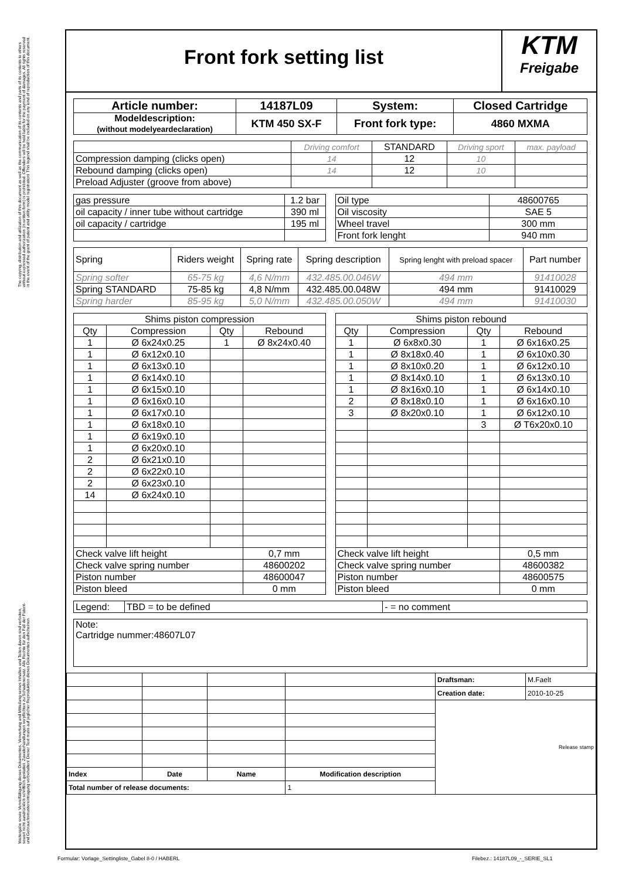The copying, distribution and utilization of this document as well as the communication of its contents and parts of its contents to others without expressed authorization (in written form) is prohibited. Offenders will be held liable for the payment of damages. All rights reserved in the event of the grant of patent and utility model registration! This legend shall be included on any kind of reproduction of this document.
Weitergabe sowie Vervielfältigung dieses Dokumentes, Verwertung und Mitteilung seines Inhaltes und Teilen davon sind verboten, soweit nicht ausdrücklich schriftlich gestattet. Zuwiderhandlungen verpflichten zu Schadenersatz. Alle Rechte für den Fall der Patent- und Gebrauchsmustereintragung vorbehalten! Dieser Text muss auf jeglicher Reproduktion dieses Dokumentes aufscheinen.
Front fork setting list
KTM
Freigabe
| Article number: | 14187L09 | System: | Closed Cartridge |
| Modeldescription: (without modelyeardeclaration) | KTM 450 SX-F | Front fork type: | 4860 MXMA |
| | Driving comfort | STANDARD | Driving sport | max. payload |
| Compression damping (clicks open) | 14 | 12 | 10 | |
| Rebound damping (clicks open) | 14 | 12 | 10 | |
| Preload Adjuster (groove from above) | | | | |
| gas pressure | 1.2 bar |
| oil capacity / inner tube without cartridge | 390 ml |
| oil capacity / cartridge | 195 ml |
| Oil type | 48600765 |
| Oil viscosity | SAE 5 |
| Wheel travel | 300 mm |
| Front fork lenght | 940 mm |
| Spring | Riders weight | Spring rate | Spring description | Spring lenght with preload spacer | Part number |
| Spring softer | 65-75 kg | 4,6 N/mm | 432.485.00.046W | 494 mm | 91410028 |
| Spring STANDARD | 75-85 kg | 4,8 N/mm | 432.485.00.048W | 494 mm | 91410029 |
| Spring harder | 85-95 kg | 5,0 N/mm | 432.485.00.050W | 494 mm | 91410030 |
| Shims piston compression | | | |
| Qty | Compression | Qty | Rebound |
| 1 | Ø 6x24x0.25 | 1 | Ø 8x24x0.40 |
| 1 | Ø 6x12x0.10 | | |
| 1 | Ø 6x13x0.10 | | |
| 1 | Ø 6x14x0.10 | | |
| 1 | Ø 6x15x0.10 | | |
| 1 | Ø 6x16x0.10 | | |
| 1 | Ø 6x17x0.10 | | |
| 1 | Ø 6x18x0.10 | | |
| 1 | Ø 6x19x0.10 | | |
| 1 | Ø 6x20x0.10 | | |
| 2 | Ø 6x21x0.10 | | |
| 2 | Ø 6x22x0.10 | | |
| 2 | Ø 6x23x0.10 | | |
| 14 | Ø 6x24x0.10 | | |
| Check valve lift height | | | 0,7 mm |
| Check valve spring number | | | 48600202 |
| Piston number | | | 48600047 |
| Piston bleed | | | 0 mm |
| Shims piston rebound | | | |
| Qty | Compression | Qty | Rebound |
| 1 | Ø 6x8x0.30 | 1 | Ø 6x16x0.25 |
| 1 | Ø 8x18x0.40 | 1 | Ø 6x10x0.30 |
| 1 | Ø 8x10x0.20 | 1 | Ø 6x12x0.10 |
| 1 | Ø 8x14x0.10 | 1 | Ø 6x13x0.10 |
| 1 | Ø 8x16x0.10 | 1 | Ø 6x14x0.10 |
| 2 | Ø 8x18x0.10 | 1 | Ø 6x16x0.10 |
| 3 | Ø 8x20x0.10 | 1 | Ø 6x12x0.10 |
| | | 3 | Ø T6x20x0.10 |
| Check valve lift height | | | 0,5 mm |
| Check valve spring number | | | 48600382 |
| Piston number | | | 48600575 |
| Piston bleed | | | 0 mm |
| Legend: | TBD = to be defined | - = no comment |
| Note: Cartridge nummer:48607L07 |
| | | | | Draftsman: | M.Faelt |
| | | | | Creation date: | 2010-10-25 |
| | | | | Release stamp | |
| Index | Date | Name | Modification description | | |
| Total number of release documents: | | | 1 | | |
Formular: Vorlage_Settingliste_Gabel 8-0 / HABERL
Filebez.: 14187L09_-_SERIE_SL1